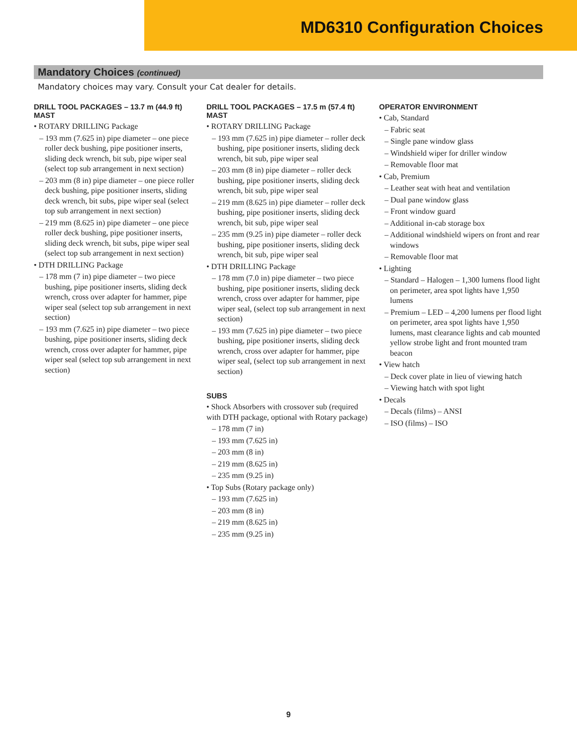MD6310 Configuration Choices
Mandatory Choices (continued)
Mandatory choices may vary. Consult your Cat dealer for details.
DRILL TOOL PACKAGES – 13.7 m (44.9 ft) MAST
• ROTARY DRILLING Package
– 193 mm (7.625 in) pipe diameter – one piece roller deck bushing, pipe positioner inserts, sliding deck wrench, bit sub, pipe wiper seal (select top sub arrangement in next section)
– 203 mm (8 in) pipe diameter – one piece roller deck bushing, pipe positioner inserts, sliding deck wrench, bit subs, pipe wiper seal (select top sub arrangement in next section)
– 219 mm (8.625 in) pipe diameter – one piece roller deck bushing, pipe positioner inserts, sliding deck wrench, bit subs, pipe wiper seal (select top sub arrangement in next section)
• DTH DRILLING Package
– 178 mm (7 in) pipe diameter – two piece bushing, pipe positioner inserts, sliding deck wrench, cross over adapter for hammer, pipe wiper seal (select top sub arrangement in next section)
– 193 mm (7.625 in) pipe diameter – two piece bushing, pipe positioner inserts, sliding deck wrench, cross over adapter for hammer, pipe wiper seal (select top sub arrangement in next section)
DRILL TOOL PACKAGES – 17.5 m (57.4 ft) MAST
• ROTARY DRILLING Package
– 193 mm (7.625 in) pipe diameter – roller deck bushing, pipe positioner inserts, sliding deck wrench, bit sub, pipe wiper seal
– 203 mm (8 in) pipe diameter – roller deck bushing, pipe positioner inserts, sliding deck wrench, bit sub, pipe wiper seal
– 219 mm (8.625 in) pipe diameter – roller deck bushing, pipe positioner inserts, sliding deck wrench, bit sub, pipe wiper seal
– 235 mm (9.25 in) pipe diameter – roller deck bushing, pipe positioner inserts, sliding deck wrench, bit sub, pipe wiper seal
• DTH DRILLING Package
– 178 mm (7.0 in) pipe diameter – two piece bushing, pipe positioner inserts, sliding deck wrench, cross over adapter for hammer, pipe wiper seal, (select top sub arrangement in next section)
– 193 mm (7.625 in) pipe diameter – two piece bushing, pipe positioner inserts, sliding deck wrench, cross over adapter for hammer, pipe wiper seal, (select top sub arrangement in next section)
SUBS
• Shock Absorbers with crossover sub (required with DTH package, optional with Rotary package)
– 178 mm (7 in)
– 193 mm (7.625 in)
– 203 mm (8 in)
– 219 mm (8.625 in)
– 235 mm (9.25 in)
• Top Subs (Rotary package only)
– 193 mm (7.625 in)
– 203 mm (8 in)
– 219 mm (8.625 in)
– 235 mm (9.25 in)
OPERATOR ENVIRONMENT
• Cab, Standard
– Fabric seat
– Single pane window glass
– Windshield wiper for driller window
– Removable floor mat
• Cab, Premium
– Leather seat with heat and ventilation
– Dual pane window glass
– Front window guard
– Additional in-cab storage box
– Additional windshield wipers on front and rear windows
– Removable floor mat
• Lighting
– Standard – Halogen – 1,300 lumens flood light on perimeter, area spot lights have 1,950 lumens
– Premium – LED – 4,200 lumens per flood light on perimeter, area spot lights have 1,950 lumens, mast clearance lights and cab mounted yellow strobe light and front mounted tram beacon
• View hatch
– Deck cover plate in lieu of viewing hatch
– Viewing hatch with spot light
• Decals
– Decals (films) – ANSI
– ISO (films) – ISO
9